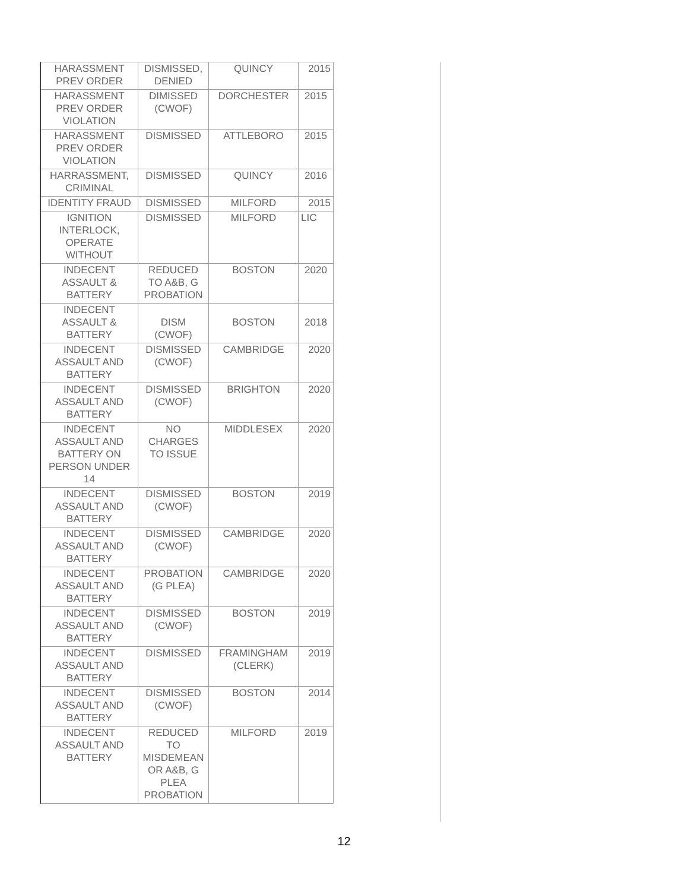| HARASSMENT PREV ORDER | DISMISSED, DENIED | QUINCY | 2015 |
| HARASSMENT PREV ORDER VIOLATION | DIMISSED (CWOF) | DORCHESTER | 2015 |
| HARASSMENT PREV ORDER VIOLATION | DISMISSED | ATTLEBORO | 2015 |
| HARRASSMENT, CRIMINAL | DISMISSED | QUINCY | 2016 |
| IDENTITY FRAUD | DISMISSED | MILFORD | 2015 |
| IGNITION INTERLOCK, OPERATE WITHOUT | DISMISSED | MILFORD | LIC |
| INDECENT ASSAULT & BATTERY | REDUCED TO A&B, G PROBATION | BOSTON | 2020 |
| INDECENT ASSAULT & BATTERY | DISM (CWOF) | BOSTON | 2018 |
| INDECENT ASSAULT AND BATTERY | DISMISSED (CWOF) | CAMBRIDGE | 2020 |
| INDECENT ASSAULT AND BATTERY | DISMISSED (CWOF) | BRIGHTON | 2020 |
| INDECENT ASSAULT AND BATTERY ON PERSON UNDER 14 | NO CHARGES TO ISSUE | MIDDLESEX | 2020 |
| INDECENT ASSAULT AND BATTERY | DISMISSED (CWOF) | BOSTON | 2019 |
| INDECENT ASSAULT AND BATTERY | DISMISSED (CWOF) | CAMBRIDGE | 2020 |
| INDECENT ASSAULT AND BATTERY | PROBATION (G PLEA) | CAMBRIDGE | 2020 |
| INDECENT ASSAULT AND BATTERY | DISMISSED (CWOF) | BOSTON | 2019 |
| INDECENT ASSAULT AND BATTERY | DISMISSED | FRAMINGHAM (CLERK) | 2019 |
| INDECENT ASSAULT AND BATTERY | DISMISSED (CWOF) | BOSTON | 2014 |
| INDECENT ASSAULT AND BATTERY | REDUCED TO MISDEMEAN OR A&B, G PLEA PROBATION | MILFORD | 2019 |
12